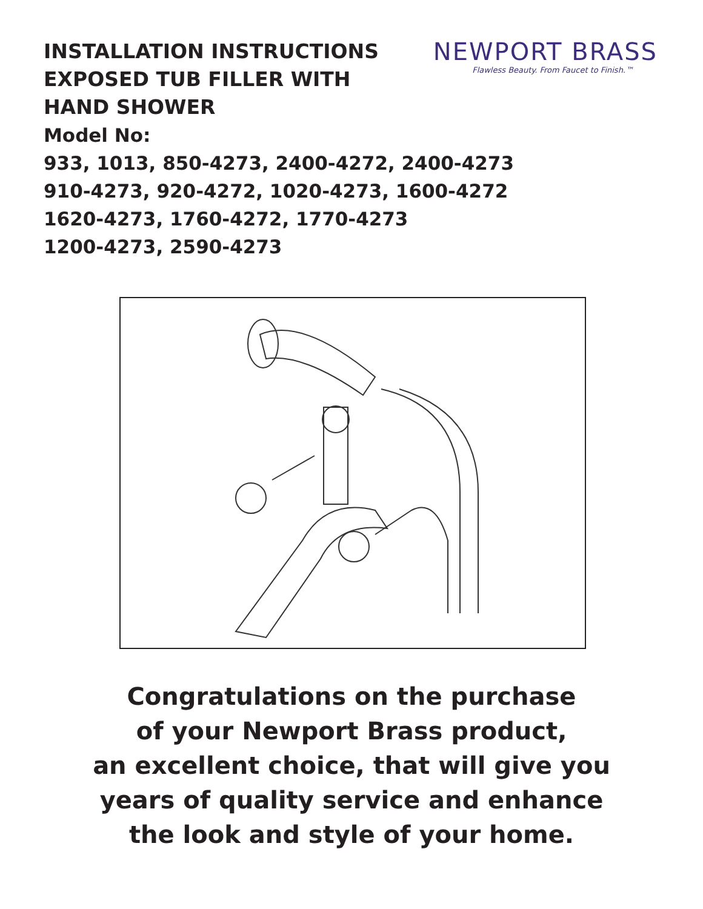INSTALLATION INSTRUCTIONS
EXPOSED TUB FILLER WITH
HAND SHOWER
NEWPORT BRASS
Flawless Beauty. From Faucet to Finish.™
Model No:
933, 1013, 850-4273, 2400-4272, 2400-4273
910-4273, 920-4272, 1020-4273, 1600-4272
1620-4273, 1760-4272, 1770-4273
1200-4273, 2590-4273
Congratulations on the purchase
of your Newport Brass product,
an excellent choice, that will give you
years of quality service and enhance
the look and style of your home.